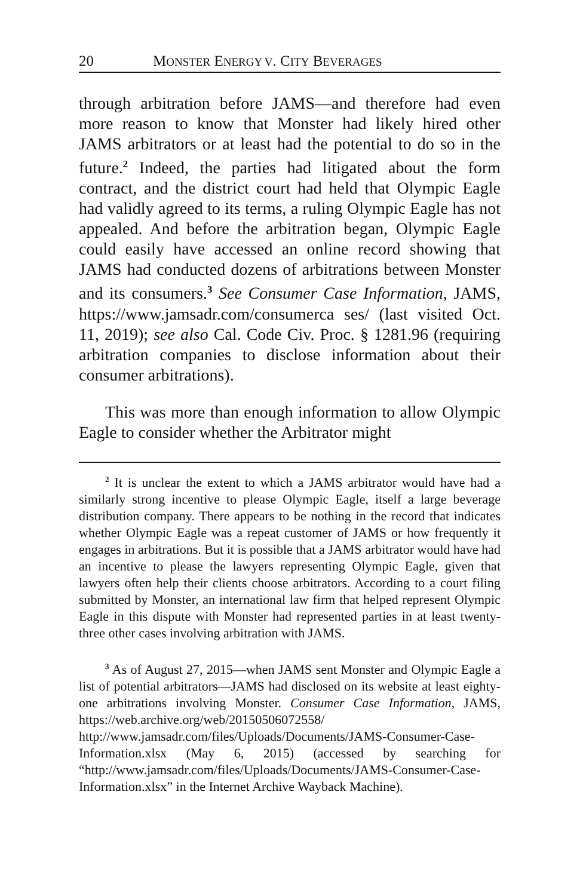20 MONSTER ENERGY V. CITY BEVERAGES
through arbitration before JAMS—and therefore had even more reason to know that Monster had likely hired other JAMS arbitrators or at least had the potential to do so in the future.<sup>2</sup> Indeed, the parties had litigated about the form contract, and the district court had held that Olympic Eagle had validly agreed to its terms, a ruling Olympic Eagle has not appealed. And before the arbitration began, Olympic Eagle could easily have accessed an online record showing that JAMS had conducted dozens of arbitrations between Monster and its consumers.<sup>3</sup> See Consumer Case Information, JAMS, https://www.jamsadr.com/consumerca ses/ (last visited Oct. 11, 2019); see also Cal. Code Civ. Proc. § 1281.96 (requiring arbitration companies to disclose information about their consumer arbitrations).
This was more than enough information to allow Olympic Eagle to consider whether the Arbitrator might
<sup>2</sup> It is unclear the extent to which a JAMS arbitrator would have had a similarly strong incentive to please Olympic Eagle, itself a large beverage distribution company. There appears to be nothing in the record that indicates whether Olympic Eagle was a repeat customer of JAMS or how frequently it engages in arbitrations. But it is possible that a JAMS arbitrator would have had an incentive to please the lawyers representing Olympic Eagle, given that lawyers often help their clients choose arbitrators. According to a court filing submitted by Monster, an international law firm that helped represent Olympic Eagle in this dispute with Monster had represented parties in at least twenty-three other cases involving arbitration with JAMS.
<sup>3</sup> As of August 27, 2015—when JAMS sent Monster and Olympic Eagle a list of potential arbitrators—JAMS had disclosed on its website at least eighty-one arbitrations involving Monster. Consumer Case Information, JAMS, https://web.archive.org/web/20150506072558/ http://www.jamsadr.com/files/Uploads/Documents/JAMS-Consumer-Case-Information.xlsx (May 6, 2015) (accessed by searching for “http://www.jamsadr.com/files/Uploads/Documents/JAMS-Consumer-Case-Information.xlsx” in the Internet Archive Wayback Machine).